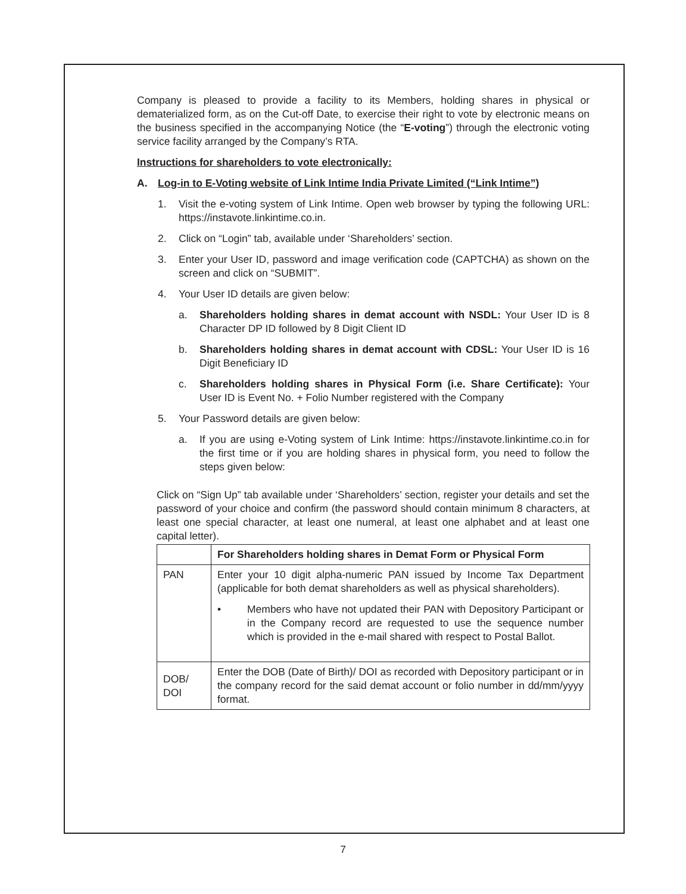Company is pleased to provide a facility to its Members, holding shares in physical or dematerialized form, as on the Cut-off Date, to exercise their right to vote by electronic means on the business specified in the accompanying Notice (the “E-voting”) through the electronic voting service facility arranged by the Company’s RTA.
Instructions for shareholders to vote electronically:
A. Log-in to E-Voting website of Link Intime India Private Limited (“Link Intime”)
1. Visit the e-voting system of Link Intime. Open web browser by typing the following URL: https://instavote.linkintime.co.in.
2. Click on “Login” tab, available under ‘Shareholders’ section.
3. Enter your User ID, password and image verification code (CAPTCHA) as shown on the screen and click on “SUBMIT”.
4. Your User ID details are given below:
a. Shareholders holding shares in demat account with NSDL: Your User ID is 8 Character DP ID followed by 8 Digit Client ID
b. Shareholders holding shares in demat account with CDSL: Your User ID is 16 Digit Beneficiary ID
c. Shareholders holding shares in Physical Form (i.e. Share Certificate): Your User ID is Event No. + Folio Number registered with the Company
5. Your Password details are given below:
a. If you are using e-Voting system of Link Intime: https://instavote.linkintime.co.in for the first time or if you are holding shares in physical form, you need to follow the steps given below:
Click on “Sign Up” tab available under ‘Shareholders’ section, register your details and set the password of your choice and confirm (the password should contain minimum 8 characters, at least one special character, at least one numeral, at least one alphabet and at least one capital letter).
| | For Shareholders holding shares in Demat Form or Physical Form |
| --- | --- |
| PAN | Enter your 10 digit alpha-numeric PAN issued by Income Tax Department (applicable for both demat shareholders as well as physical shareholders). • Members who have not updated their PAN with Depository Participant or in the Company record are requested to use the sequence number which is provided in the e-mail shared with respect to Postal Ballot. |
| DOB/ DOI | Enter the DOB (Date of Birth)/ DOI as recorded with Depository participant or in the company record for the said demat account or folio number in dd/mm/yyyy format. |
7